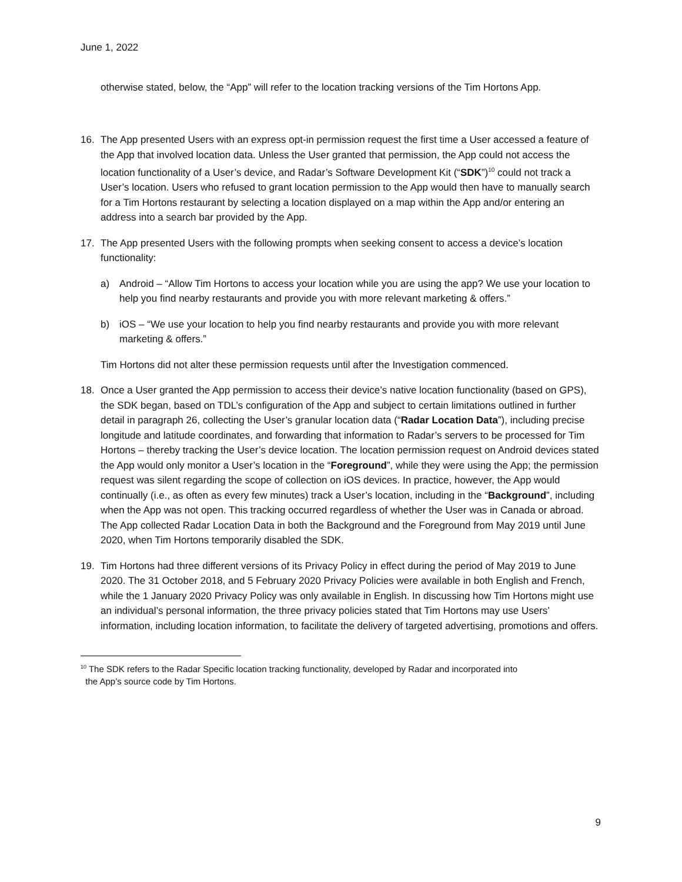June 1, 2022
otherwise stated, below, the “App” will refer to the location tracking versions of the Tim Hortons App.
16. The App presented Users with an express opt-in permission request the first time a User accessed a feature of the App that involved location data. Unless the User granted that permission, the App could not access the location functionality of a User’s device, and Radar’s Software Development Kit (“SDK”)<sup>10</sup> could not track a User’s location. Users who refused to grant location permission to the App would then have to manually search for a Tim Hortons restaurant by selecting a location displayed on a map within the App and/or entering an address into a search bar provided by the App.
17. The App presented Users with the following prompts when seeking consent to access a device’s location functionality:
a) Android – “Allow Tim Hortons to access your location while you are using the app? We use your location to help you find nearby restaurants and provide you with more relevant marketing & offers.”
b) iOS – “We use your location to help you find nearby restaurants and provide you with more relevant marketing & offers.”
Tim Hortons did not alter these permission requests until after the Investigation commenced.
18. Once a User granted the App permission to access their device’s native location functionality (based on GPS), the SDK began, based on TDL’s configuration of the App and subject to certain limitations outlined in further detail in paragraph 26, collecting the User’s granular location data (“Radar Location Data”), including precise longitude and latitude coordinates, and forwarding that information to Radar’s servers to be processed for Tim Hortons – thereby tracking the User’s device location. The location permission request on Android devices stated the App would only monitor a User’s location in the “Foreground”, while they were using the App; the permission request was silent regarding the scope of collection on iOS devices. In practice, however, the App would continually (i.e., as often as every few minutes) track a User’s location, including in the “Background”, including when the App was not open. This tracking occurred regardless of whether the User was in Canada or abroad. The App collected Radar Location Data in both the Background and the Foreground from May 2019 until June 2020, when Tim Hortons temporarily disabled the SDK.
19. Tim Hortons had three different versions of its Privacy Policy in effect during the period of May 2019 to June 2020. The 31 October 2018, and 5 February 2020 Privacy Policies were available in both English and French, while the 1 January 2020 Privacy Policy was only available in English. In discussing how Tim Hortons might use an individual’s personal information, the three privacy policies stated that Tim Hortons may use Users’ information, including location information, to facilitate the delivery of targeted advertising, promotions and offers.
<sup>10</sup> The SDK refers to the Radar Specific location tracking functionality, developed by Radar and incorporated into
the App’s source code by Tim Hortons.
9